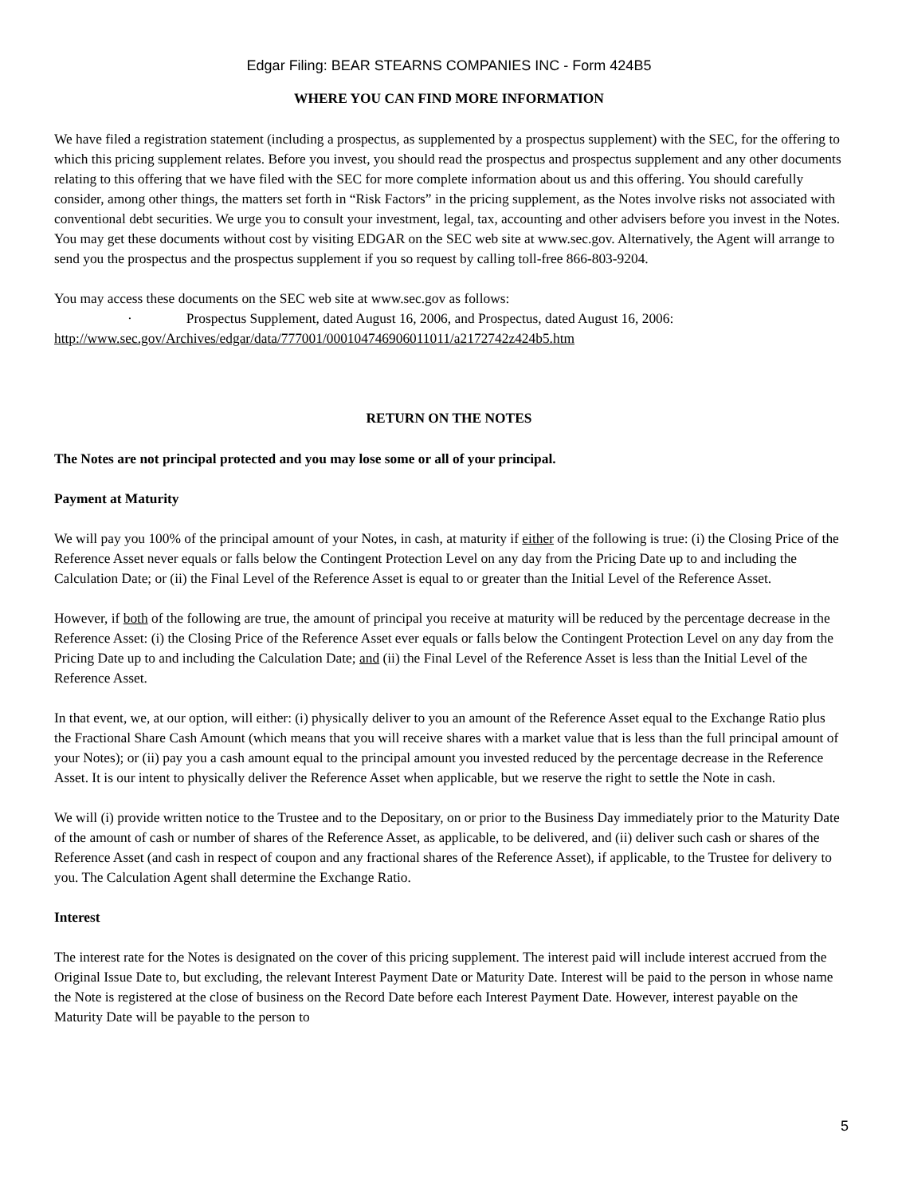Edgar Filing: BEAR STEARNS COMPANIES INC - Form 424B5
WHERE YOU CAN FIND MORE INFORMATION
We have filed a registration statement (including a prospectus, as supplemented by a prospectus supplement) with the SEC, for the offering to which this pricing supplement relates. Before you invest, you should read the prospectus and prospectus supplement and any other documents relating to this offering that we have filed with the SEC for more complete information about us and this offering. You should carefully consider, among other things, the matters set forth in “Risk Factors” in the pricing supplement, as the Notes involve risks not associated with conventional debt securities. We urge you to consult your investment, legal, tax, accounting and other advisers before you invest in the Notes. You may get these documents without cost by visiting EDGAR on the SEC web site at www.sec.gov. Alternatively, the Agent will arrange to send you the prospectus and the prospectus supplement if you so request by calling toll-free 866-803-9204.
You may access these documents on the SEC web site at www.sec.gov as follows:
· Prospectus Supplement, dated August 16, 2006, and Prospectus, dated August 16, 2006:
http://www.sec.gov/Archives/edgar/data/777001/000104746906011011/a2172742z424b5.htm
RETURN ON THE NOTES
The Notes are not principal protected and you may lose some or all of your principal.
Payment at Maturity
We will pay you 100% of the principal amount of your Notes, in cash, at maturity if either of the following is true: (i) the Closing Price of the Reference Asset never equals or falls below the Contingent Protection Level on any day from the Pricing Date up to and including the Calculation Date; or (ii) the Final Level of the Reference Asset is equal to or greater than the Initial Level of the Reference Asset.
However, if both of the following are true, the amount of principal you receive at maturity will be reduced by the percentage decrease in the Reference Asset: (i) the Closing Price of the Reference Asset ever equals or falls below the Contingent Protection Level on any day from the Pricing Date up to and including the Calculation Date; and (ii) the Final Level of the Reference Asset is less than the Initial Level of the Reference Asset.
In that event, we, at our option, will either: (i) physically deliver to you an amount of the Reference Asset equal to the Exchange Ratio plus the Fractional Share Cash Amount (which means that you will receive shares with a market value that is less than the full principal amount of your Notes); or (ii) pay you a cash amount equal to the principal amount you invested reduced by the percentage decrease in the Reference Asset. It is our intent to physically deliver the Reference Asset when applicable, but we reserve the right to settle the Note in cash.
We will (i) provide written notice to the Trustee and to the Depositary, on or prior to the Business Day immediately prior to the Maturity Date of the amount of cash or number of shares of the Reference Asset, as applicable, to be delivered, and (ii) deliver such cash or shares of the Reference Asset (and cash in respect of coupon and any fractional shares of the Reference Asset), if applicable, to the Trustee for delivery to you. The Calculation Agent shall determine the Exchange Ratio.
Interest
The interest rate for the Notes is designated on the cover of this pricing supplement. The interest paid will include interest accrued from the Original Issue Date to, but excluding, the relevant Interest Payment Date or Maturity Date. Interest will be paid to the person in whose name the Note is registered at the close of business on the Record Date before each Interest Payment Date. However, interest payable on the Maturity Date will be payable to the person to
5